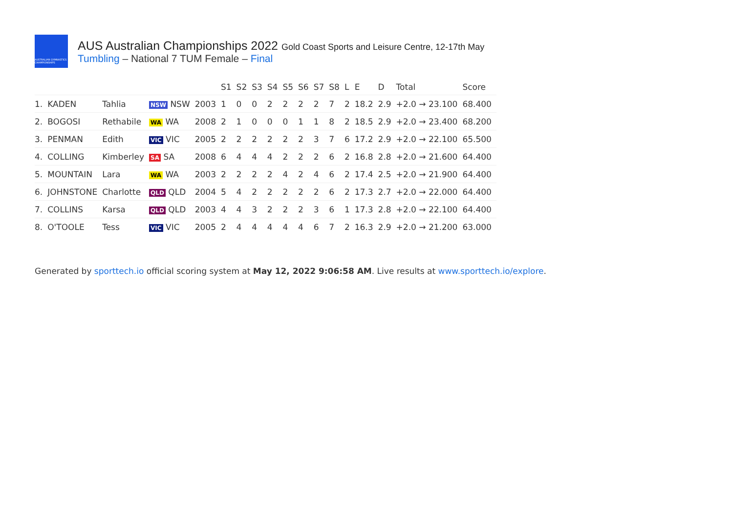AUSTRALIAN GYMNASTICS CHAMPIONSHIPS
AUS Australian Championships 2022 Gold Coast Sports and Leisure Centre, 12-17th May
Tumbling – National 7 TUM Female – Final
| | | | | | S1 | S2 | S3 | S4 | S5 | S6 | S7 | S8 | L | E | D | Total | Score |
| --- | --- | --- | --- | --- | --- | --- | --- | --- | --- | --- | --- | --- | --- | --- | --- | --- | --- |
| 1. | KADEN | Tahlia | NSW NSW | 2003 | 1 | 0 | 0 | 2 | 2 | 2 | 2 | 7 | 2 | 18.2 | 2.9 | +2.0 → 23.100 | 68.400 |
| 2. | BOGOSI | Rethabile | WA WA | 2008 | 2 | 1 | 0 | 0 | 0 | 1 | 1 | 8 | 2 | 18.5 | 2.9 | +2.0 → 23.400 | 68.200 |
| 3. | PENMAN | Edith | VIC VIC | 2005 | 2 | 2 | 2 | 2 | 2 | 2 | 3 | 7 | 6 | 17.2 | 2.9 | +2.0 → 22.100 | 65.500 |
| 4. | COLLING | Kimberley | SA SA | 2008 | 6 | 4 | 4 | 4 | 2 | 2 | 2 | 6 | 2 | 16.8 | 2.8 | +2.0 → 21.600 | 64.400 |
| 5. | MOUNTAIN | Lara | WA WA | 2003 | 2 | 2 | 2 | 2 | 4 | 2 | 4 | 6 | 2 | 17.4 | 2.5 | +2.0 → 21.900 | 64.400 |
| 6. | JOHNSTONE | Charlotte | QLD QLD | 2004 | 5 | 4 | 2 | 2 | 2 | 2 | 2 | 6 | 2 | 17.3 | 2.7 | +2.0 → 22.000 | 64.400 |
| 7. | COLLINS | Karsa | QLD QLD | 2003 | 4 | 4 | 3 | 2 | 2 | 2 | 3 | 6 | 1 | 17.3 | 2.8 | +2.0 → 22.100 | 64.400 |
| 8. | O'TOOLE | Tess | VIC VIC | 2005 | 2 | 4 | 4 | 4 | 4 | 4 | 6 | 7 | 2 | 16.3 | 2.9 | +2.0 → 21.200 | 63.000 |
Generated by sporttech.io official scoring system at May 12, 2022 9:06:58 AM. Live results at www.sporttech.io/explore.